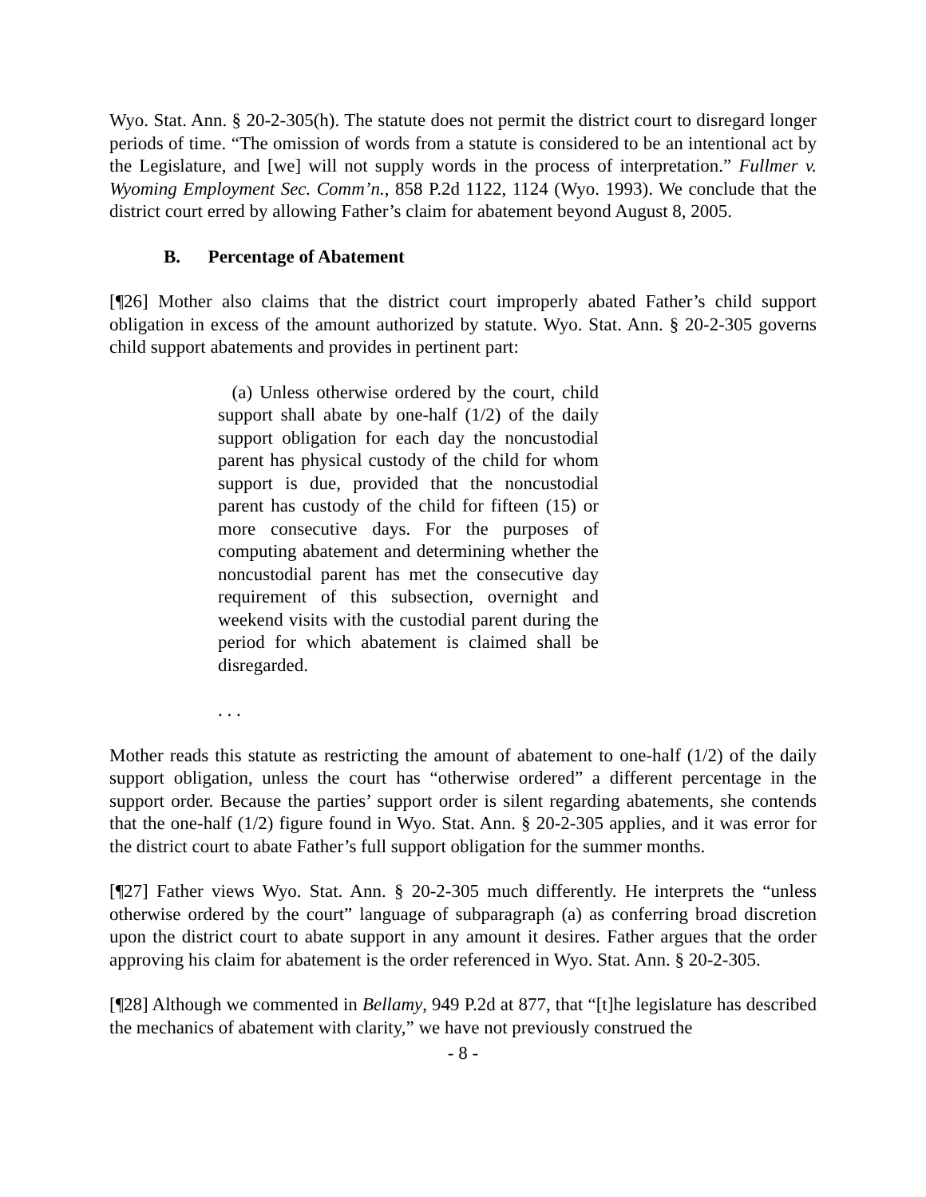Wyo. Stat. Ann. § 20-2-305(h). The statute does not permit the district court to disregard longer periods of time. “The omission of words from a statute is considered to be an intentional act by the Legislature, and [we] will not supply words in the process of interpretation.” Fullmer v. Wyoming Employment Sec. Comm’n., 858 P.2d 1122, 1124 (Wyo. 1993). We conclude that the district court erred by allowing Father’s claim for abatement beyond August 8, 2005.
B. Percentage of Abatement
[¶26] Mother also claims that the district court improperly abated Father’s child support obligation in excess of the amount authorized by statute. Wyo. Stat. Ann. § 20-2-305 governs child support abatements and provides in pertinent part:
(a) Unless otherwise ordered by the court, child support shall abate by one-half (1/2) of the daily support obligation for each day the noncustodial parent has physical custody of the child for whom support is due, provided that the noncustodial parent has custody of the child for fifteen (15) or more consecutive days. For the purposes of computing abatement and determining whether the noncustodial parent has met the consecutive day requirement of this subsection, overnight and weekend visits with the custodial parent during the period for which abatement is claimed shall be disregarded.
. . .
Mother reads this statute as restricting the amount of abatement to one-half (1/2) of the daily support obligation, unless the court has “otherwise ordered” a different percentage in the support order. Because the parties’ support order is silent regarding abatements, she contends that the one-half (1/2) figure found in Wyo. Stat. Ann. § 20-2-305 applies, and it was error for the district court to abate Father’s full support obligation for the summer months.
[¶27] Father views Wyo. Stat. Ann. § 20-2-305 much differently. He interprets the “unless otherwise ordered by the court” language of subparagraph (a) as conferring broad discretion upon the district court to abate support in any amount it desires. Father argues that the order approving his claim for abatement is the order referenced in Wyo. Stat. Ann. § 20-2-305.
[¶28] Although we commented in Bellamy, 949 P.2d at 877, that “[t]he legislature has described the mechanics of abatement with clarity,” we have not previously construed the
- 8 -